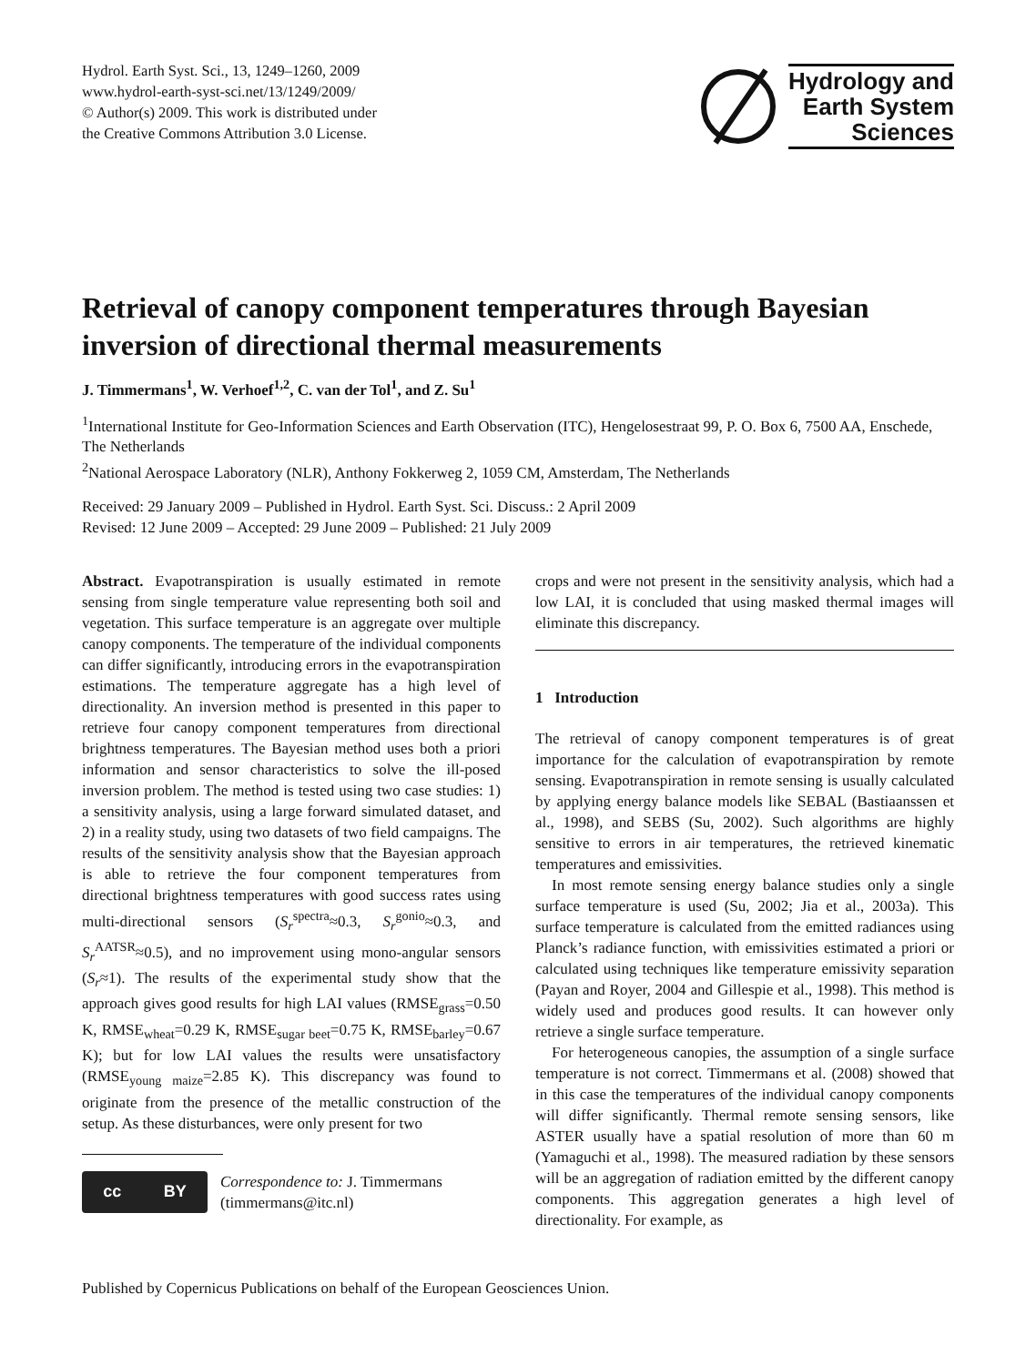Hydrol. Earth Syst. Sci., 13, 1249–1260, 2009
www.hydrol-earth-syst-sci.net/13/1249/2009/
© Author(s) 2009. This work is distributed under
the Creative Commons Attribution 3.0 License.
Hydrology and
Earth System
Sciences
Retrieval of canopy component temperatures through Bayesian inversion of directional thermal measurements
J. Timmermans<sup>1</sup>, W. Verhoef<sup>1,2</sup>, C. van der Tol<sup>1</sup>, and Z. Su<sup>1</sup>
<sup>1</sup> International Institute for Geo-Information Sciences and Earth Observation (ITC), Hengelosestraat 99, P. O. Box 6, 7500 AA, Enschede, The Netherlands
<sup>2</sup> National Aerospace Laboratory (NLR), Anthony Fokkerweg 2, 1059 CM, Amsterdam, The Netherlands
Received: 29 January 2009 – Published in Hydrol. Earth Syst. Sci. Discuss.: 2 April 2009
Revised: 12 June 2009 – Accepted: 29 June 2009 – Published: 21 July 2009
Abstract. Evapotranspiration is usually estimated in remote sensing from single temperature value representing both soil and vegetation. This surface temperature is an aggregate over multiple canopy components. The temperature of the individual components can differ significantly, introducing errors in the evapotranspiration estimations. The temperature aggregate has a high level of directionality. An inversion method is presented in this paper to retrieve four canopy component temperatures from directional brightness temperatures. The Bayesian method uses both a priori information and sensor characteristics to solve the ill-posed inversion problem. The method is tested using two case studies: 1) a sensitivity analysis, using a large forward simulated dataset, and 2) in a reality study, using two datasets of two field campaigns. The results of the sensitivity analysis show that the Bayesian approach is able to retrieve the four component temperatures from directional brightness temperatures with good success rates using multi-directional sensors (S<sub>r</sub><sup>spectra</sup>≈0.3, S<sub>r</sub><sup>gonio</sup>≈0.3, and S<sub>r</sub><sup>AATSR</sup>≈0.5), and no improvement using mono-angular sensors (S<sub>r</sub>≈1). The results of the experimental study show that the approach gives good results for high LAI values (RMSE<sub>grass</sub>=0.50 K, RMSE<sub>wheat</sub>=0.29 K, RMSE<sub>sugar beet</sub>=0.75 K, RMSE<sub>barley</sub>=0.67 K); but for low LAI values the results were unsatisfactory (RMSE<sub>young maize</sub>=2.85 K). This discrepancy was found to originate from the presence of the metallic construction of the setup. As these disturbances, were only present for two
cc BY
Correspondence to: J. Timmermans
(timmermans@itc.nl)
crops and were not present in the sensitivity analysis, which had a low LAI, it is concluded that using masked thermal images will eliminate this discrepancy.
1 Introduction
The retrieval of canopy component temperatures is of great importance for the calculation of evapotranspiration by remote sensing. Evapotranspiration in remote sensing is usually calculated by applying energy balance models like SEBAL (Bastiaanssen et al., 1998), and SEBS (Su, 2002). Such algorithms are highly sensitive to errors in air temperatures, the retrieved kinematic temperatures and emissivities.
In most remote sensing energy balance studies only a single surface temperature is used (Su, 2002; Jia et al., 2003a). This surface temperature is calculated from the emitted radiances using Planck’s radiance function, with emissivities estimated a priori or calculated using techniques like temperature emissivity separation (Payan and Royer, 2004 and Gillespie et al., 1998). This method is widely used and produces good results. It can however only retrieve a single surface temperature.
For heterogeneous canopies, the assumption of a single surface temperature is not correct. Timmermans et al. (2008) showed that in this case the temperatures of the individual canopy components will differ significantly. Thermal remote sensing sensors, like ASTER usually have a spatial resolution of more than 60 m (Yamaguchi et al., 1998). The measured radiation by these sensors will be an aggregation of radiation emitted by the different canopy components. This aggregation generates a high level of directionality. For example, as
Published by Copernicus Publications on behalf of the European Geosciences Union.